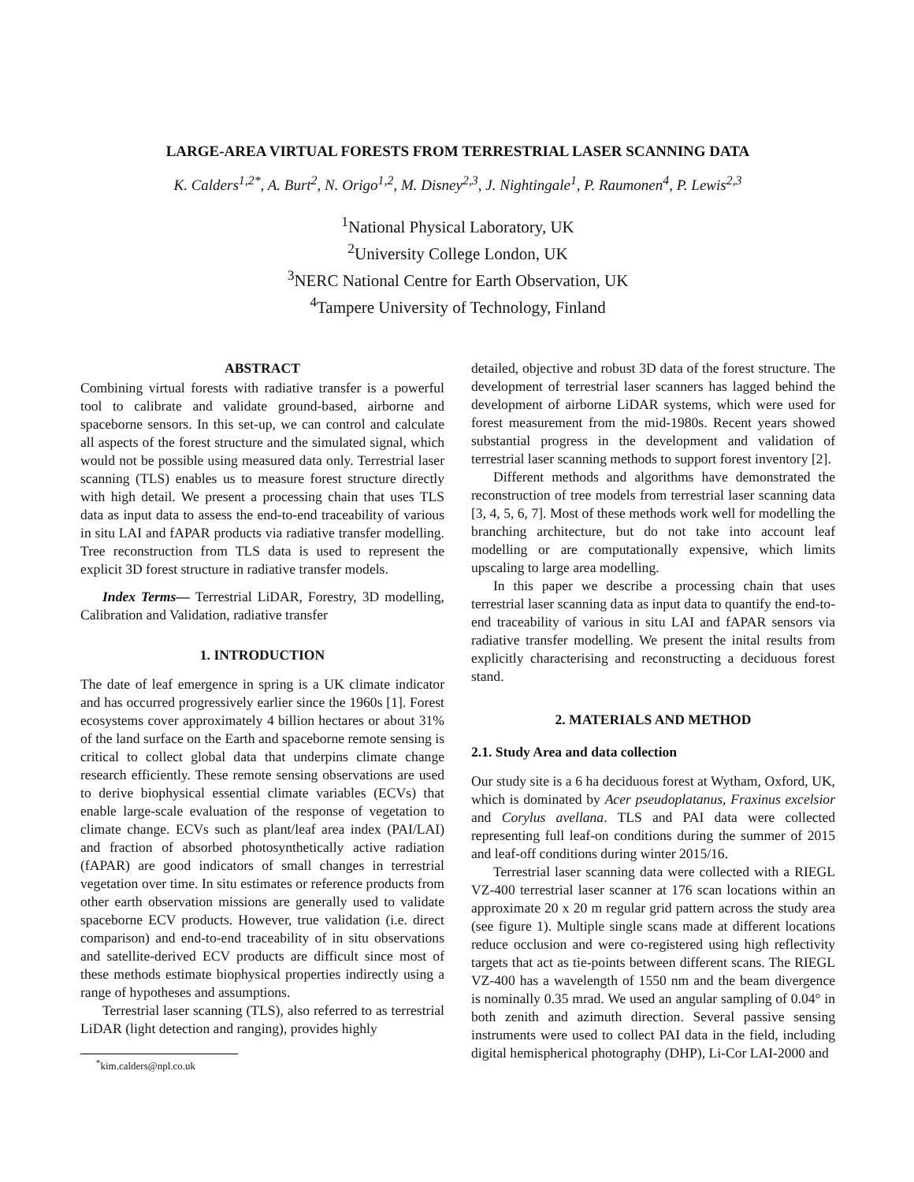LARGE-AREA VIRTUAL FORESTS FROM TERRESTRIAL LASER SCANNING DATA
K. Calders<sup>1,2*</sup>, A. Burt<sup>2</sup>, N. Origo<sup>1,2</sup>, M. Disney<sup>2,3</sup>, J. Nightingale<sup>1</sup>, P. Raumonen<sup>4</sup>, P. Lewis<sup>2,3</sup>
<sup>1</sup> National Physical Laboratory, UK
<sup>2</sup> University College London, UK
<sup>3</sup> NERC National Centre for Earth Observation, UK
<sup>4</sup> Tampere University of Technology, Finland
ABSTRACT
Combining virtual forests with radiative transfer is a powerful tool to calibrate and validate ground-based, airborne and spaceborne sensors. In this set-up, we can control and calculate all aspects of the forest structure and the simulated signal, which would not be possible using measured data only. Terrestrial laser scanning (TLS) enables us to measure forest structure directly with high detail. We present a processing chain that uses TLS data as input data to assess the end-to-end traceability of various in situ LAI and fAPAR products via radiative transfer modelling. Tree reconstruction from TLS data is used to represent the explicit 3D forest structure in radiative transfer models.
Index Terms— Terrestrial LiDAR, Forestry, 3D modelling, Calibration and Validation, radiative transfer
1. INTRODUCTION
The date of leaf emergence in spring is a UK climate indicator and has occurred progressively earlier since the 1960s [1]. Forest ecosystems cover approximately 4 billion hectares or about 31% of the land surface on the Earth and spaceborne remote sensing is critical to collect global data that underpins climate change research efficiently. These remote sensing observations are used to derive biophysical essential climate variables (ECVs) that enable large-scale evaluation of the response of vegetation to climate change. ECVs such as plant/leaf area index (PAI/LAI) and fraction of absorbed photosynthetically active radiation (fAPAR) are good indicators of small changes in terrestrial vegetation over time. In situ estimates or reference products from other earth observation missions are generally used to validate spaceborne ECV products. However, true validation (i.e. direct comparison) and end-to-end traceability of in situ observations and satellite-derived ECV products are difficult since most of these methods estimate biophysical properties indirectly using a range of hypotheses and assumptions.
Terrestrial laser scanning (TLS), also referred to as terrestrial LiDAR (light detection and ranging), provides highly
<sup>*</sup> kim.calders@npl.co.uk
detailed, objective and robust 3D data of the forest structure. The development of terrestrial laser scanners has lagged behind the development of airborne LiDAR systems, which were used for forest measurement from the mid-1980s. Recent years showed substantial progress in the development and validation of terrestrial laser scanning methods to support forest inventory [2].
Different methods and algorithms have demonstrated the reconstruction of tree models from terrestrial laser scanning data [3, 4, 5, 6, 7]. Most of these methods work well for modelling the branching architecture, but do not take into account leaf modelling or are computationally expensive, which limits upscaling to large area modelling.
In this paper we describe a processing chain that uses terrestrial laser scanning data as input data to quantify the end-to-end traceability of various in situ LAI and fAPAR sensors via radiative transfer modelling. We present the inital results from explicitly characterising and reconstructing a deciduous forest stand.
2. MATERIALS AND METHOD
2.1. Study Area and data collection
Our study site is a 6 ha deciduous forest at Wytham, Oxford, UK, which is dominated by Acer pseudoplatanus, Fraxinus excelsior and Corylus avellana. TLS and PAI data were collected representing full leaf-on conditions during the summer of 2015 and leaf-off conditions during winter 2015/16.
Terrestrial laser scanning data were collected with a RIEGL VZ-400 terrestrial laser scanner at 176 scan locations within an approximate 20 x 20 m regular grid pattern across the study area (see figure 1). Multiple single scans made at different locations reduce occlusion and were co-registered using high reflectivity targets that act as tie-points between different scans. The RIEGL VZ-400 has a wavelength of 1550 nm and the beam divergence is nominally 0.35 mrad. We used an angular sampling of 0.04° in both zenith and azimuth direction. Several passive sensing instruments were used to collect PAI data in the field, including digital hemispherical photography (DHP), Li-Cor LAI-2000 and